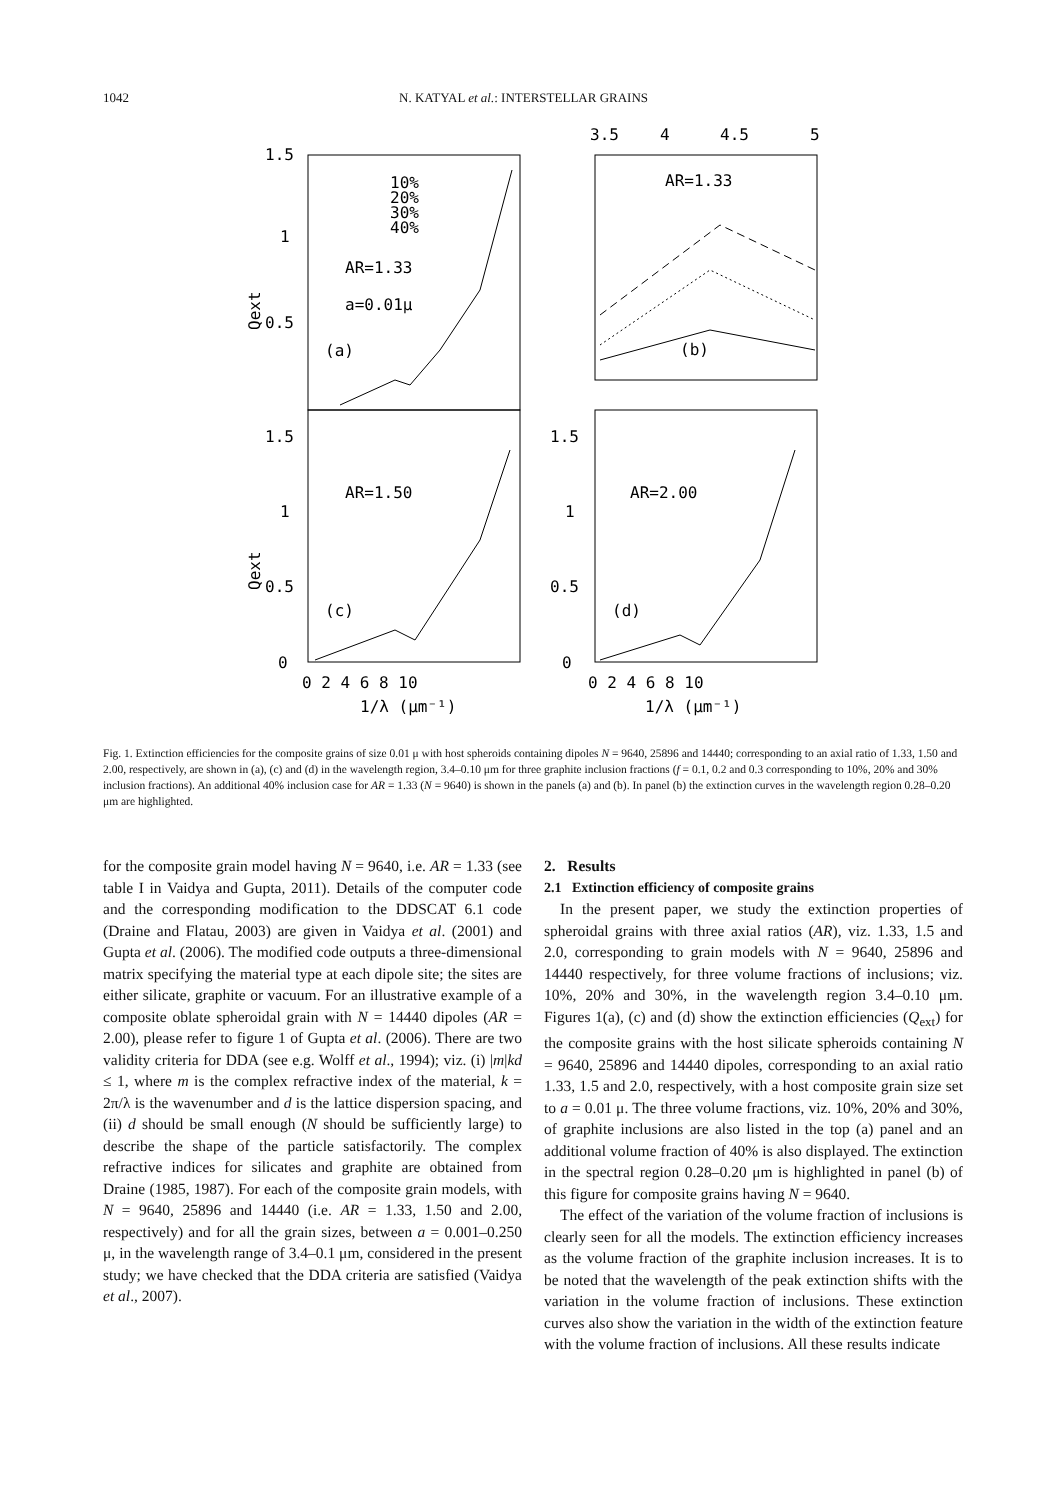1042 N. KATYAL et al.: INTERSTELLAR GRAINS
3.5
4
4.5
5
1.5
1
0.5
1.5
1
0.5
0
1.5
1
0.5
0
Qext
Qext
10%
20%
30%
40%
AR=1.33
a=0.01μ
(a)
AR=1.33
(b)
AR=1.50
(c)
AR=2.00
(d)
0 2 4 6 8 10
0 2 4 6 8 10
1/λ (μm⁻¹)
1/λ (μm⁻¹)
Fig. 1. Extinction efficiencies for the composite grains of size 0.01 μ with host spheroids containing dipoles N = 9640, 25896 and 14440; corresponding to an axial ratio of 1.33, 1.50 and 2.00, respectively, are shown in (a), (c) and (d) in the wavelength region, 3.4–0.10 μm for three graphite inclusion fractions (f = 0.1, 0.2 and 0.3 corresponding to 10%, 20% and 30% inclusion fractions). An additional 40% inclusion case for AR = 1.33 (N = 9640) is shown in the panels (a) and (b). In panel (b) the extinction curves in the wavelength region 0.28–0.20 μm are highlighted.
for the composite grain model having N = 9640, i.e. AR = 1.33 (see table I in Vaidya and Gupta, 2011). Details of the computer code and the corresponding modification to the DDSCAT 6.1 code (Draine and Flatau, 2003) are given in Vaidya et al. (2001) and Gupta et al. (2006). The modified code outputs a three-dimensional matrix specifying the material type at each dipole site; the sites are either silicate, graphite or vacuum. For an illustrative example of a composite oblate spheroidal grain with N = 14440 dipoles (AR = 2.00), please refer to figure 1 of Gupta et al. (2006). There are two validity criteria for DDA (see e.g. Wolff et al., 1994); viz. (i) |m|kd ≤ 1, where m is the complex refractive index of the material, k = 2π/λ is the wavenumber and d is the lattice dispersion spacing, and (ii) d should be small enough (N should be sufficiently large) to describe the shape of the particle satisfactorily. The complex refractive indices for silicates and graphite are obtained from Draine (1985, 1987). For each of the composite grain models, with N = 9640, 25896 and 14440 (i.e. AR = 1.33, 1.50 and 2.00, respectively) and for all the grain sizes, between a = 0.001–0.250 μ, in the wavelength range of 3.4–0.1 μm, considered in the present study; we have checked that the DDA criteria are satisfied (Vaidya et al., 2007).
2. Results
2.1 Extinction efficiency of composite grains
In the present paper, we study the extinction properties of spheroidal grains with three axial ratios (AR), viz. 1.33, 1.5 and 2.0, corresponding to grain models with N = 9640, 25896 and 14440 respectively, for three volume fractions of inclusions; viz. 10%, 20% and 30%, in the wavelength region 3.4–0.10 μm. Figures 1(a), (c) and (d) show the extinction efficiencies (Q<sub>ext</sub>) for the composite grains with the host silicate spheroids containing N = 9640, 25896 and 14440 dipoles, corresponding to an axial ratio 1.33, 1.5 and 2.0, respectively, with a host composite grain size set to a = 0.01 μ. The three volume fractions, viz. 10%, 20% and 30%, of graphite inclusions are also listed in the top (a) panel and an additional volume fraction of 40% is also displayed. The extinction in the spectral region 0.28–0.20 μm is highlighted in panel (b) of this figure for composite grains having N = 9640.
The effect of the variation of the volume fraction of inclusions is clearly seen for all the models. The extinction efficiency increases as the volume fraction of the graphite inclusion increases. It is to be noted that the wavelength of the peak extinction shifts with the variation in the volume fraction of inclusions. These extinction curves also show the variation in the width of the extinction feature with the volume fraction of inclusions. All these results indicate